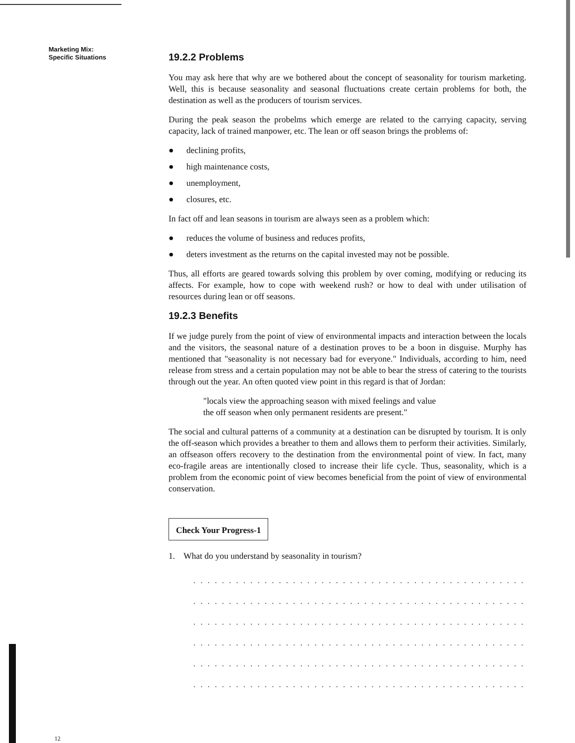Marketing Mix:
Specific Situations
19.2.2 Problems
You may ask here that why are we bothered about the concept of seasonality for tourism marketing. Well, this is because seasonality and seasonal fluctuations create certain problems for both, the destination as well as the producers of tourism services.
During the peak season the probelms which emerge are related to the carrying capacity, serving capacity, lack of trained manpower, etc. The lean or off season brings the problems of:
● declining profits,
● high maintenance costs,
● unemployment,
● closures, etc.
In fact off and lean seasons in tourism are always seen as a problem which:
● reduces the volume of business and reduces profits,
● deters investment as the returns on the capital invested may not be possible.
Thus, all efforts are geared towards solving this problem by over coming, modifying or reducing its affects. For example, how to cope with weekend rush? or how to deal with under utilisation of resources during lean or off seasons.
19.2.3 Benefits
If we judge purely from the point of view of environmental impacts and interaction between the locals and the visitors, the seasonal nature of a destination proves to be a boon in disguise. Murphy has mentioned that "seasonality is not necessary bad for everyone." Individuals, according to him, need release from stress and a certain population may not be able to bear the stress of catering to the tourists through out the year. An often quoted view point in this regard is that of Jordan:
"locals view the approaching season with mixed feelings and value
the off season when only permanent residents are present."
The social and cultural patterns of a community at a destination can be disrupted by tourism. It is only the off-season which provides a breather to them and allows them to perform their activities. Similarly, an offseason offers recovery to the destination from the environmental point of view. In fact, many eco-fragile areas are intentionally closed to increase their life cycle. Thus, seasonality, which is a problem from the economic point of view becomes beneficial from the point of view of environmental conservation.
Check Your Progress-1
1. What do you understand by seasonality in tourism?
......................................................
......................................................
......................................................
......................................................
......................................................
......................................................
12